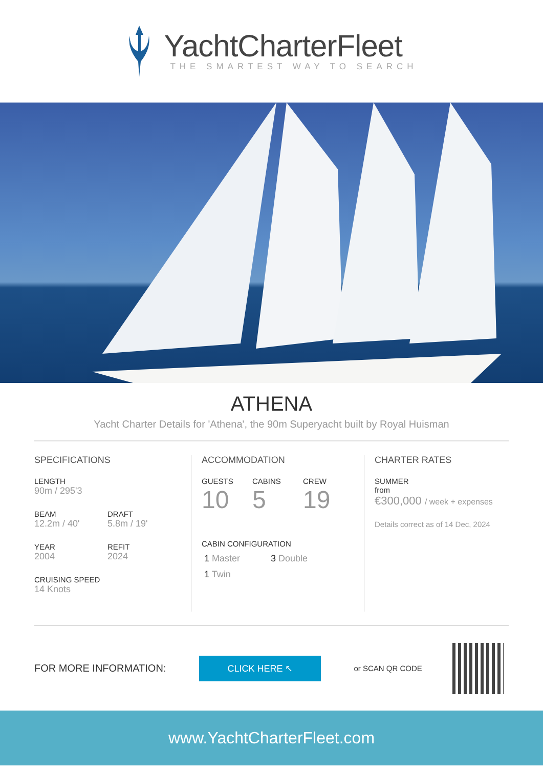YachtCharterFleet
THE SMARTEST WAY TO SEARCH
ATHENA
Yacht Charter Details for 'Athena', the 90m Superyacht built by Royal Huisman
SPECIFICATIONS
LENGTH
90m / 295'3
BEAM
12.2m / 40'
DRAFT
5.8m / 19'
YEAR
2004
REFIT
2024
CRUISING SPEED
14 Knots
ACCOMMODATION
GUESTS
10
CABINS
5
CREW
19
CABIN CONFIGURATION
1 Master 3 Double
1 Twin
CHARTER RATES
SUMMER
from
€300,000 / week + expenses
Details correct as of 14 Dec, 2024
FOR MORE INFORMATION:
CLICK HERE ↖
or SCAN QR CODE
www.YachtCharterFleet.com